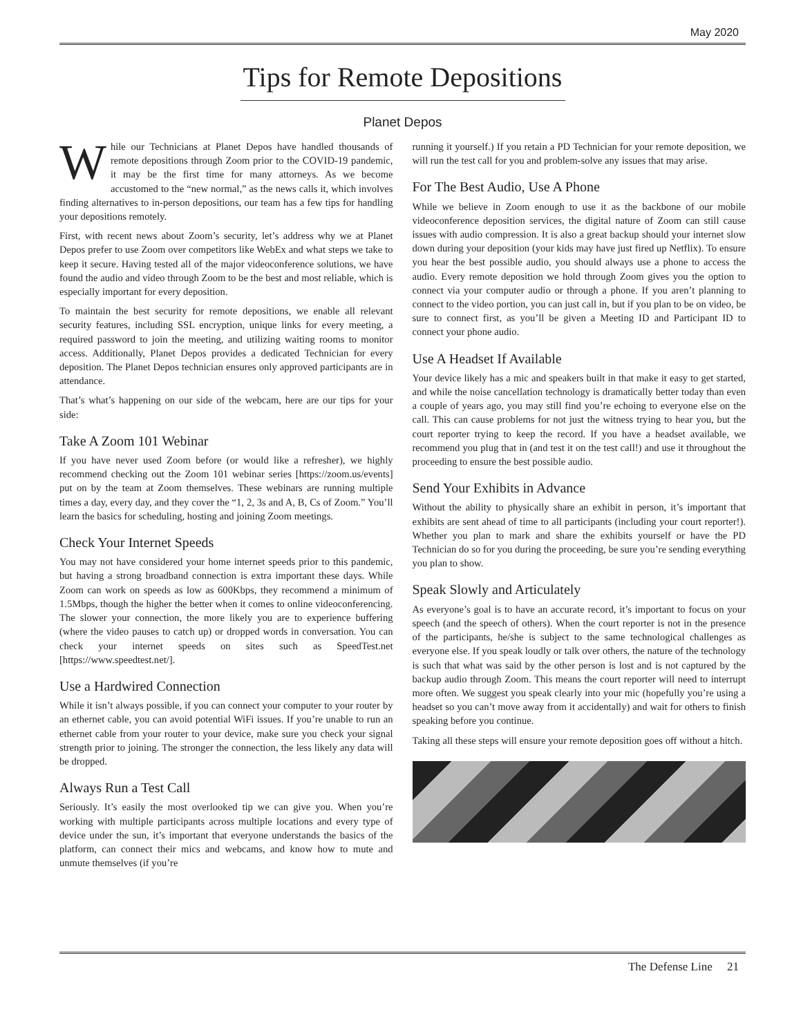May 2020
Tips for Remote Depositions
Planet Depos
While our Technicians at Planet Depos have handled thousands of remote depositions through Zoom prior to the COVID-19 pandemic, it may be the first time for many attorneys. As we become accustomed to the “new normal,” as the news calls it, which involves finding alternatives to in-person depositions, our team has a few tips for handling your depositions remotely.
First, with recent news about Zoom’s security, let’s address why we at Planet Depos prefer to use Zoom over competitors like WebEx and what steps we take to keep it secure. Having tested all of the major videoconference solutions, we have found the audio and video through Zoom to be the best and most reliable, which is especially important for every deposition.
To maintain the best security for remote depositions, we enable all relevant security features, including SSL encryption, unique links for every meeting, a required password to join the meeting, and utilizing waiting rooms to monitor access. Additionally, Planet Depos provides a dedicated Technician for every deposition. The Planet Depos technician ensures only approved participants are in attendance.
That’s what’s happening on our side of the webcam, here are our tips for your side:
Take A Zoom 101 Webinar
If you have never used Zoom before (or would like a refresher), we highly recommend checking out the Zoom 101 webinar series [https://zoom.us/events] put on by the team at Zoom themselves. These webinars are running multiple times a day, every day, and they cover the “1, 2, 3s and A, B, Cs of Zoom.” You’ll learn the basics for scheduling, hosting and joining Zoom meetings.
Check Your Internet Speeds
You may not have considered your home internet speeds prior to this pandemic, but having a strong broadband connection is extra important these days. While Zoom can work on speeds as low as 600Kbps, they recommend a minimum of 1.5Mbps, though the higher the better when it comes to online videoconferencing. The slower your connection, the more likely you are to experience buffering (where the video pauses to catch up) or dropped words in conversation. You can check your internet speeds on sites such as SpeedTest.net [https://www.speedtest.net/].
Use a Hardwired Connection
While it isn’t always possible, if you can connect your computer to your router by an ethernet cable, you can avoid potential WiFi issues. If you’re unable to run an ethernet cable from your router to your device, make sure you check your signal strength prior to joining. The stronger the connection, the less likely any data will be dropped.
Always Run a Test Call
Seriously. It’s easily the most overlooked tip we can give you. When you’re working with multiple participants across multiple locations and every type of device under the sun, it’s important that everyone understands the basics of the platform, can connect their mics and webcams, and know how to mute and unmute themselves (if you’re
running it yourself.) If you retain a PD Technician for your remote deposition, we will run the test call for you and problem-solve any issues that may arise.
For The Best Audio, Use A Phone
While we believe in Zoom enough to use it as the backbone of our mobile videoconference deposition services, the digital nature of Zoom can still cause issues with audio compression. It is also a great backup should your internet slow down during your deposition (your kids may have just fired up Netflix). To ensure you hear the best possible audio, you should always use a phone to access the audio. Every remote deposition we hold through Zoom gives you the option to connect via your computer audio or through a phone. If you aren’t planning to connect to the video portion, you can just call in, but if you plan to be on video, be sure to connect first, as you’ll be given a Meeting ID and Participant ID to connect your phone audio.
Use A Headset If Available
Your device likely has a mic and speakers built in that make it easy to get started, and while the noise cancellation technology is dramatically better today than even a couple of years ago, you may still find you’re echoing to everyone else on the call. This can cause problems for not just the witness trying to hear you, but the court reporter trying to keep the record. If you have a headset available, we recommend you plug that in (and test it on the test call!) and use it throughout the proceeding to ensure the best possible audio.
Send Your Exhibits in Advance
Without the ability to physically share an exhibit in person, it’s important that exhibits are sent ahead of time to all participants (including your court reporter!). Whether you plan to mark and share the exhibits yourself or have the PD Technician do so for you during the proceeding, be sure you’re sending everything you plan to show.
Speak Slowly and Articulately
As everyone’s goal is to have an accurate record, it’s important to focus on your speech (and the speech of others). When the court reporter is not in the presence of the participants, he/she is subject to the same technological challenges as everyone else. If you speak loudly or talk over others, the nature of the technology is such that what was said by the other person is lost and is not captured by the backup audio through Zoom. This means the court reporter will need to interrupt more often. We suggest you speak clearly into your mic (hopefully you’re using a headset so you can’t move away from it accidentally) and wait for others to finish speaking before you continue.
Taking all these steps will ensure your remote deposition goes off without a hitch.
The Defense Line 21